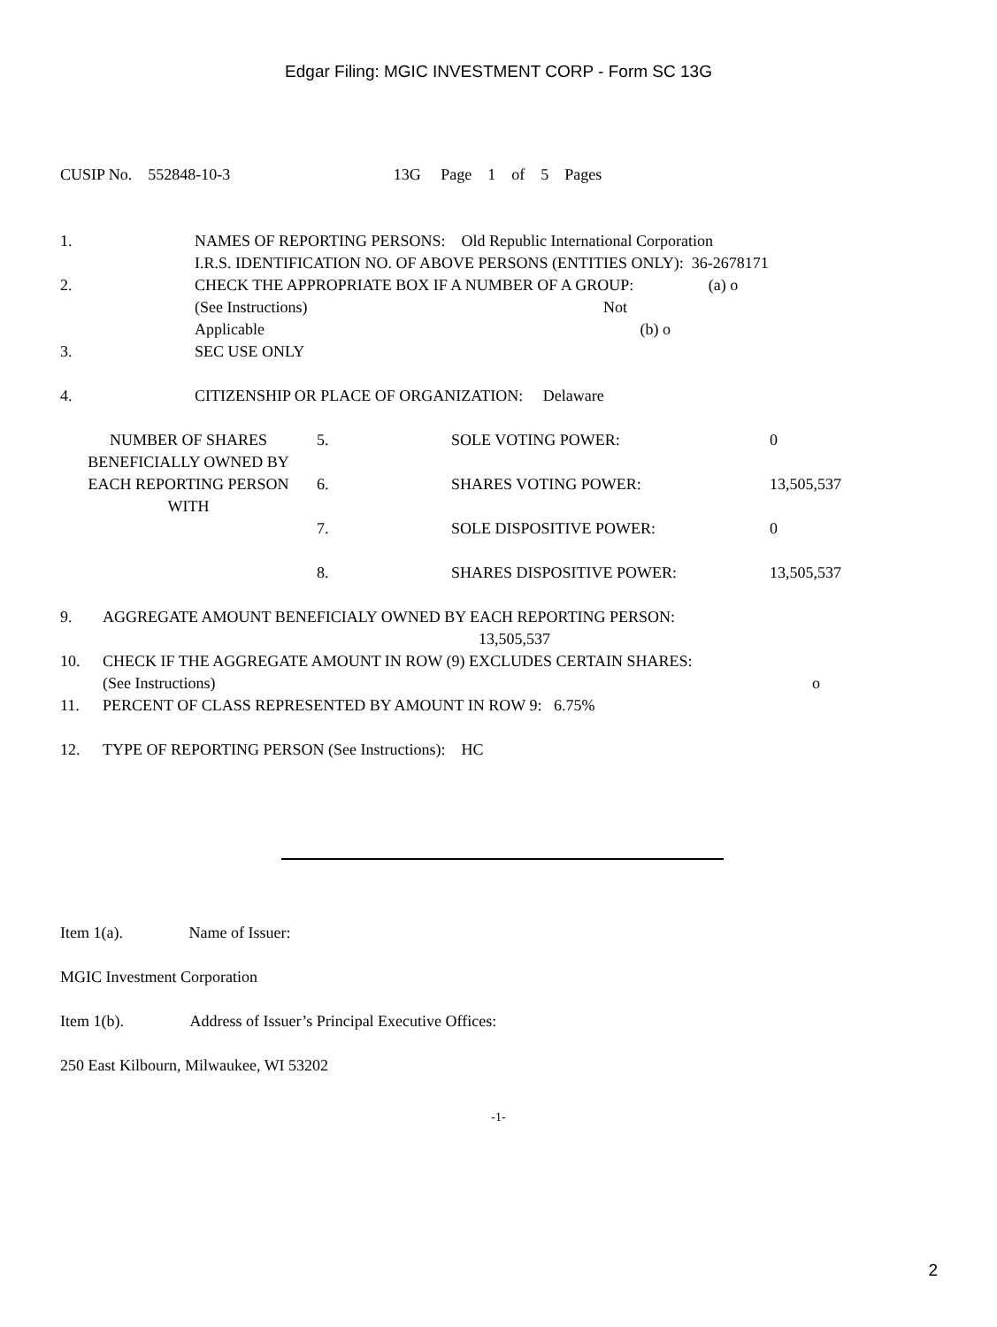Edgar Filing: MGIC INVESTMENT CORP - Form SC 13G
CUSIP No. 552848-10-3 13G Page 1 of 5 Pages
| 1. | NAMES OF REPORTING PERSONS: Old Republic International Corporation I.R.S. IDENTIFICATION NO. OF ABOVE PERSONS (ENTITIES ONLY): 36-2678171 |
| 2. | CHECK THE APPROPRIATE BOX IF A NUMBER OF A GROUP: (a) o (See Instructions) Not Applicable (b) o |
| 3. | SEC USE ONLY |
| 4. | CITIZENSHIP OR PLACE OF ORGANIZATION: Delaware |
| NUMBER OF SHARES BENEFICIALLY OWNED BY EACH REPORTING PERSON WITH | 5. | SOLE VOTING POWER: | 0 |
| | 6. | SHARES VOTING POWER: | 13,505,537 |
| | 7. | SOLE DISPOSITIVE POWER: | 0 |
| | 8. | SHARES DISPOSITIVE POWER: | 13,505,537 |
| 9. | AGGREGATE AMOUNT BENEFICIALY OWNED BY EACH REPORTING PERSON: 13,505,537 |
| 10. | CHECK IF THE AGGREGATE AMOUNT IN ROW (9) EXCLUDES CERTAIN SHARES: (See Instructions) o |
| 11. | PERCENT OF CLASS REPRESENTED BY AMOUNT IN ROW 9: 6.75% |
| 12. | TYPE OF REPORTING PERSON (See Instructions): HC |
Item 1(a). Name of Issuer:
MGIC Investment Corporation
Item 1(b). Address of Issuer’s Principal Executive Offices:
250 East Kilbourn, Milwaukee, WI 53202
-1-
2